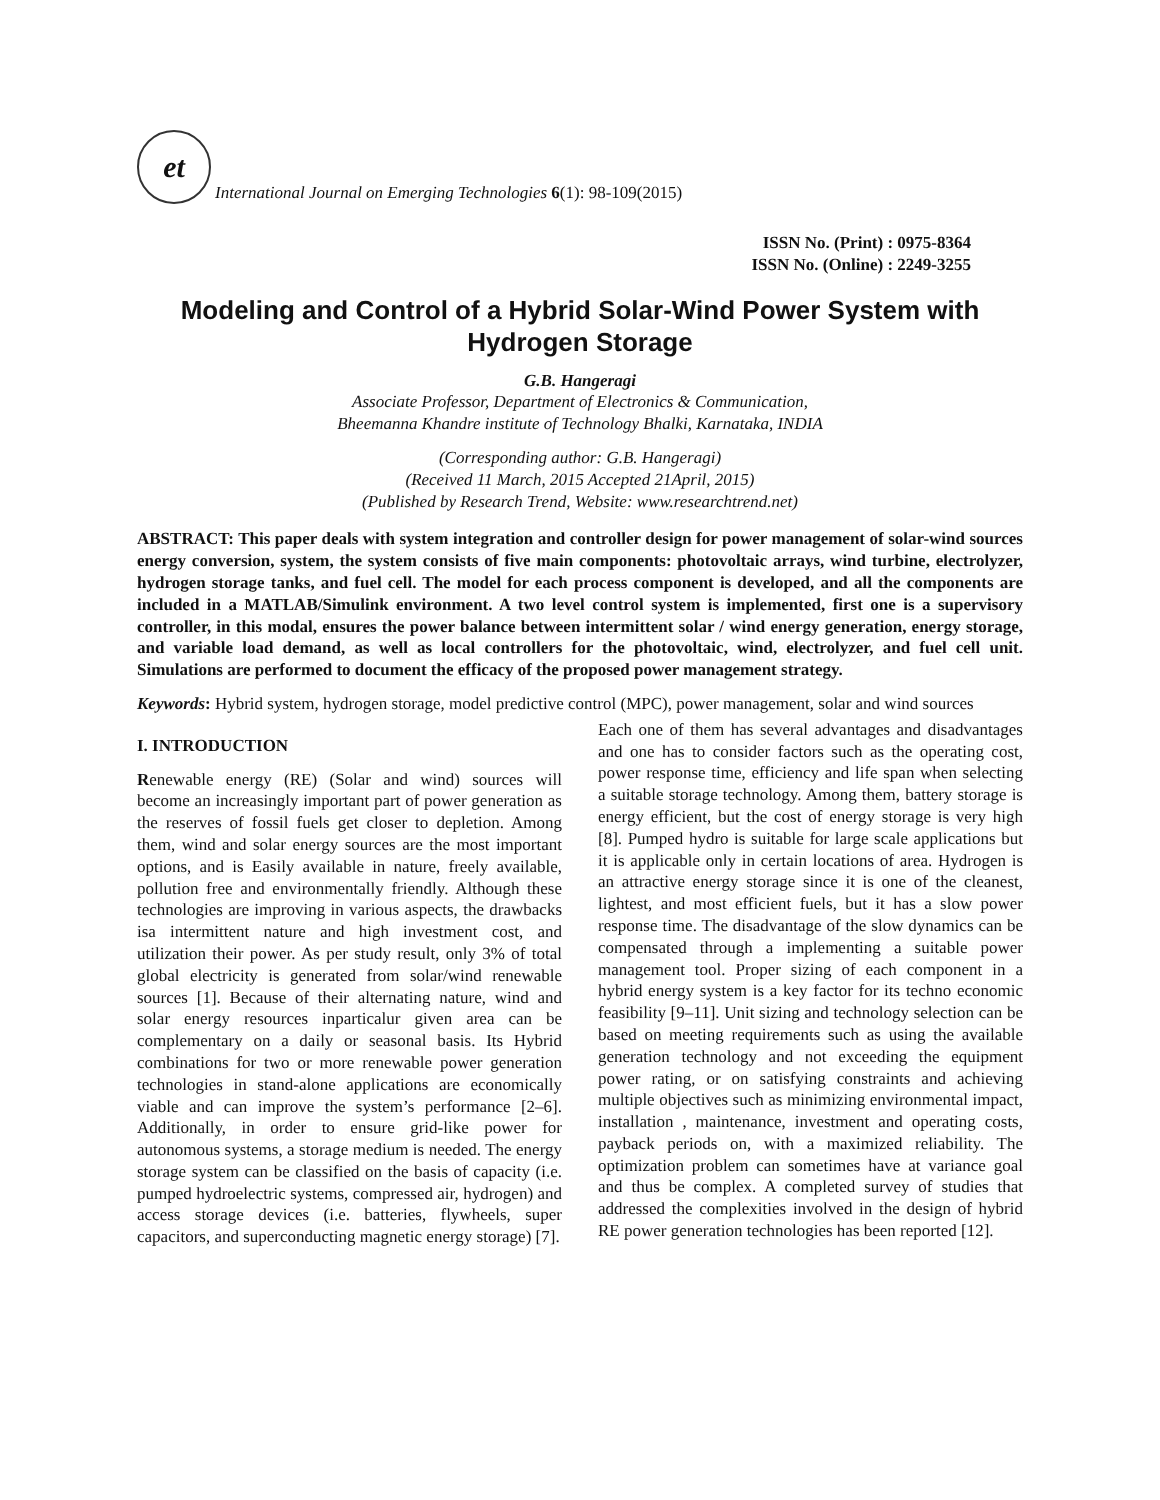et
International Journal on Emerging Technologies 6(1): 98-109(2015)
ISSN No. (Print) : 0975-8364
ISSN No. (Online) : 2249-3255
Modeling and Control of a Hybrid Solar-Wind Power System with Hydrogen Storage
G.B. Hangeragi
Associate Professor, Department of Electronics & Communication,
Bheemanna Khandre institute of Technology Bhalki, Karnataka, INDIA
(Corresponding author: G.B. Hangeragi)
(Received 11 March, 2015 Accepted 21April, 2015)
(Published by Research Trend, Website: www.researchtrend.net)
ABSTRACT: This paper deals with system integration and controller design for power management of solar-wind sources energy conversion, system, the system consists of five main components: photovoltaic arrays, wind turbine, electrolyzer, hydrogen storage tanks, and fuel cell. The model for each process component is developed, and all the components are included in a MATLAB/Simulink environment. A two level control system is implemented, first one is a supervisory controller, in this modal, ensures the power balance between intermittent solar / wind energy generation, energy storage, and variable load demand, as well as local controllers for the photovoltaic, wind, electrolyzer, and fuel cell unit. Simulations are performed to document the efficacy of the proposed power management strategy.
Keywords: Hybrid system, hydrogen storage, model predictive control (MPC), power management, solar and wind sources
I. INTRODUCTION
Renewable energy (RE) (Solar and wind) sources will become an increasingly important part of power generation as the reserves of fossil fuels get closer to depletion. Among them, wind and solar energy sources are the most important options, and is Easily available in nature, freely available, pollution free and environmentally friendly. Although these technologies are improving in various aspects, the drawbacks isa intermittent nature and high investment cost, and utilization their power. As per study result, only 3% of total global electricity is generated from solar/wind renewable sources [1]. Because of their alternating nature, wind and solar energy resources inparticalur given area can be complementary on a daily or seasonal basis. Its Hybrid combinations for two or more renewable power generation technologies in stand-alone applications are economically viable and can improve the system’s performance [2–6]. Additionally, in order to ensure grid-like power for autonomous systems, a storage medium is needed. The energy storage system can be classified on the basis of capacity (i.e. pumped hydroelectric systems, compressed air, hydrogen) and access storage devices (i.e. batteries, flywheels, super capacitors, and superconducting magnetic energy storage) [7].
Each one of them has several advantages and disadvantages and one has to consider factors such as the operating cost, power response time, efficiency and life span when selecting a suitable storage technology. Among them, battery storage is energy efficient, but the cost of energy storage is very high [8]. Pumped hydro is suitable for large scale applications but it is applicable only in certain locations of area. Hydrogen is an attractive energy storage since it is one of the cleanest, lightest, and most efficient fuels, but it has a slow power response time. The disadvantage of the slow dynamics can be compensated through a implementing a suitable power management tool. Proper sizing of each component in a hybrid energy system is a key factor for its techno economic feasibility [9–11]. Unit sizing and technology selection can be based on meeting requirements such as using the available generation technology and not exceeding the equipment power rating, or on satisfying constraints and achieving multiple objectives such as minimizing environmental impact, installation , maintenance, investment and operating costs, payback periods on, with a maximized reliability. The optimization problem can sometimes have at variance goal and thus be complex. A completed survey of studies that addressed the complexities involved in the design of hybrid RE power generation technologies has been reported [12].